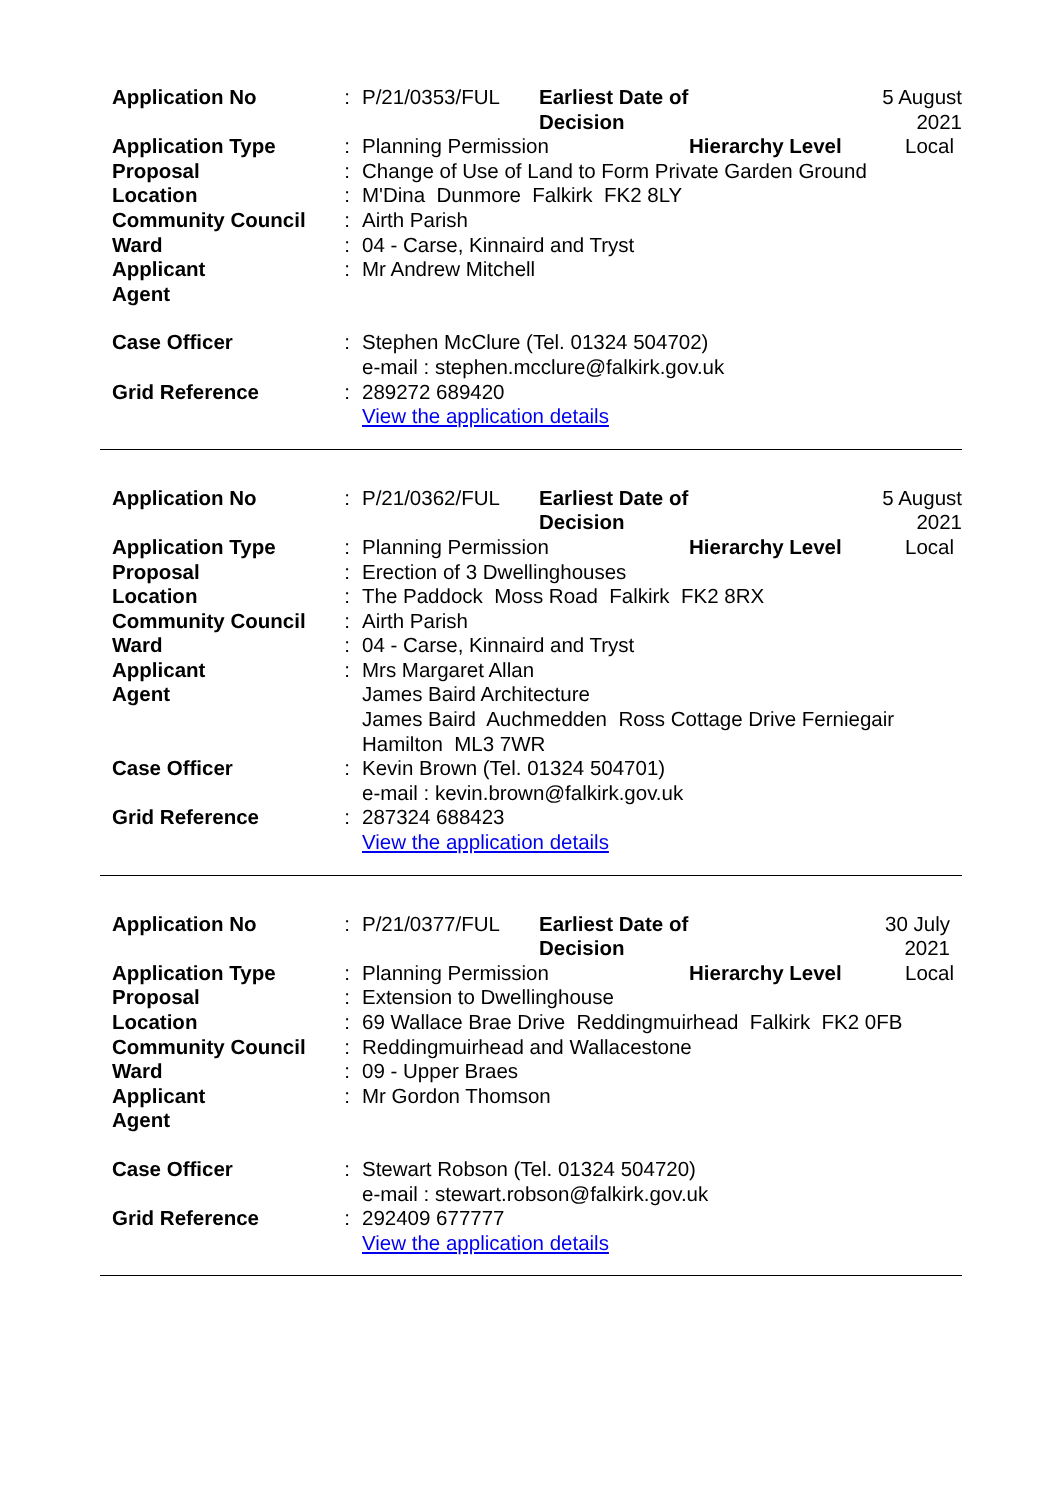| Application No | : | P/21/0353/FUL | Earliest Date of Decision | | 5 August 2021 |
| Application Type | : | Planning Permission | | Hierarchy Level | Local |
| Proposal | : | Change of Use of Land to Form Private Garden Ground | | | |
| Location | : | M'Dina Dunmore Falkirk FK2 8LY | | | |
| Community Council | : | Airth Parish | | | |
| Ward | : | 04 - Carse, Kinnaird and Tryst | | | |
| Applicant | : | Mr Andrew Mitchell | | | |
| Agent | | | | | |
| Case Officer | : | Stephen McClure (Tel. 01324 504702) e-mail : stephen.mcclure@falkirk.gov.uk | | | |
| Grid Reference | : | 289272 689420 View the application details | | | |
| Application No | : | P/21/0362/FUL | Earliest Date of Decision | | 5 August 2021 |
| Application Type | : | Planning Permission | | Hierarchy Level | Local |
| Proposal | : | Erection of 3 Dwellinghouses | | | |
| Location | : | The Paddock Moss Road Falkirk FK2 8RX | | | |
| Community Council | : | Airth Parish | | | |
| Ward | : | 04 - Carse, Kinnaird and Tryst | | | |
| Applicant | : | Mrs Margaret Allan | | | |
| Agent | | James Baird Architecture James Baird Auchmedden Ross Cottage Drive Ferniegair Hamilton ML3 7WR | | | |
| Case Officer | : | Kevin Brown (Tel. 01324 504701) e-mail : kevin.brown@falkirk.gov.uk | | | |
| Grid Reference | : | 287324 688423 View the application details | | | |
| Application No | : | P/21/0377/FUL | Earliest Date of Decision | | 30 July 2021 |
| Application Type | : | Planning Permission | | Hierarchy Level | Local |
| Proposal | : | Extension to Dwellinghouse | | | |
| Location | : | 69 Wallace Brae Drive Reddingmuirhead Falkirk FK2 0FB | | | |
| Community Council | : | Reddingmuirhead and Wallacestone | | | |
| Ward | : | 09 - Upper Braes | | | |
| Applicant | : | Mr Gordon Thomson | | | |
| Agent | | | | | |
| Case Officer | : | Stewart Robson (Tel. 01324 504720) e-mail : stewart.robson@falkirk.gov.uk | | | |
| Grid Reference | : | 292409 677777 View the application details | | | |